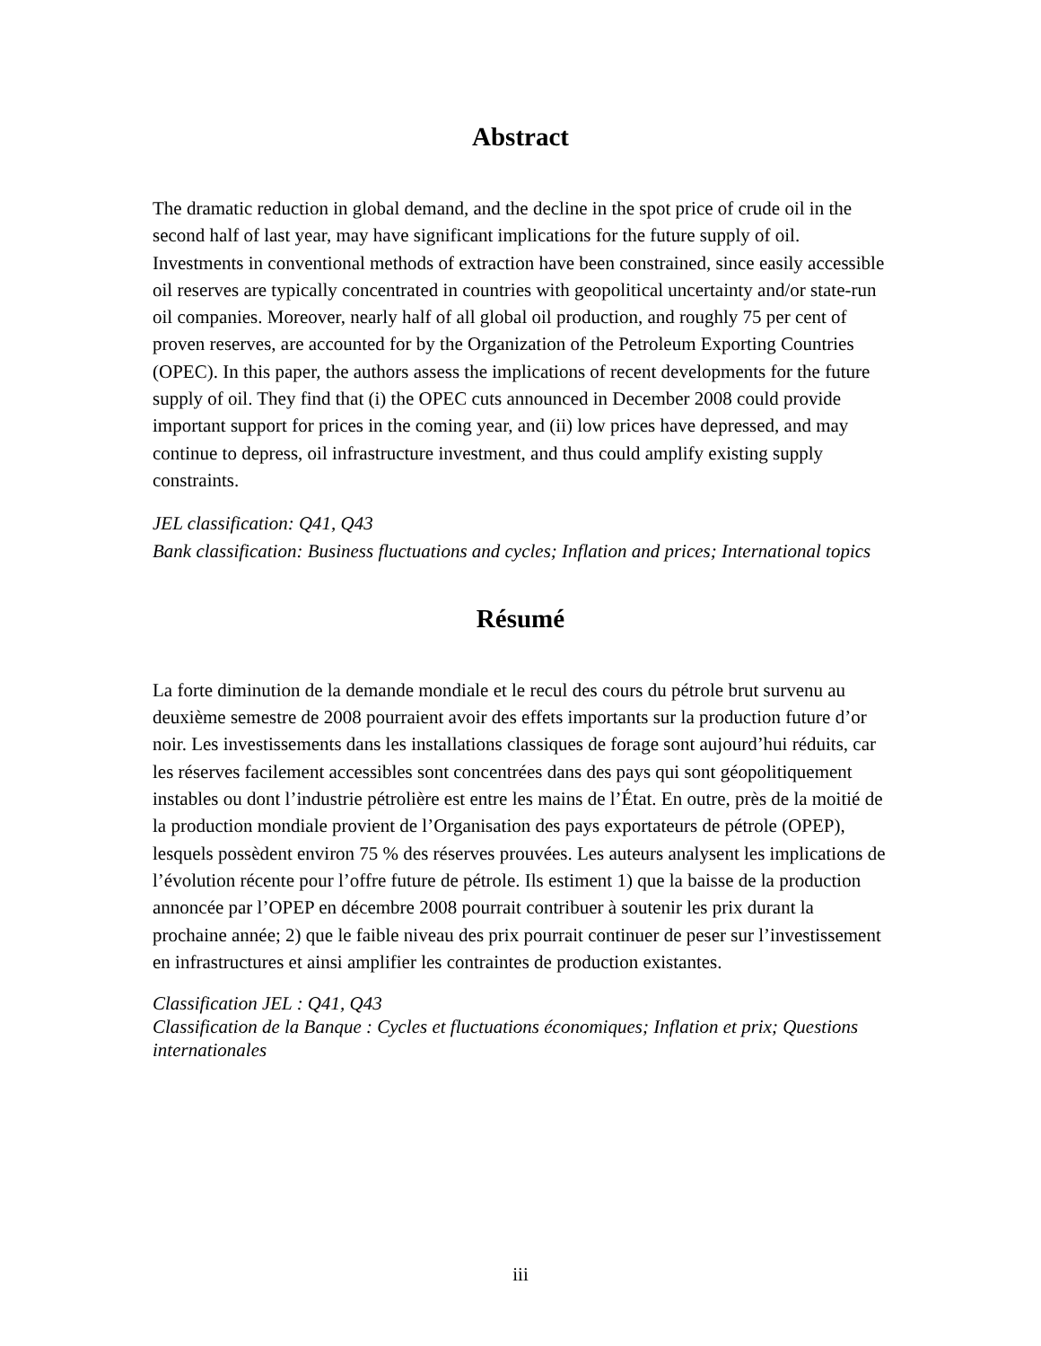Abstract
The dramatic reduction in global demand, and the decline in the spot price of crude oil in the second half of last year, may have significant implications for the future supply of oil. Investments in conventional methods of extraction have been constrained, since easily accessible oil reserves are typically concentrated in countries with geopolitical uncertainty and/or state-run oil companies. Moreover, nearly half of all global oil production, and roughly 75 per cent of proven reserves, are accounted for by the Organization of the Petroleum Exporting Countries (OPEC). In this paper, the authors assess the implications of recent developments for the future supply of oil. They find that (i) the OPEC cuts announced in December 2008 could provide important support for prices in the coming year, and (ii) low prices have depressed, and may continue to depress, oil infrastructure investment, and thus could amplify existing supply constraints.
JEL classification: Q41, Q43
Bank classification: Business fluctuations and cycles; Inflation and prices; International topics
Résumé
La forte diminution de la demande mondiale et le recul des cours du pétrole brut survenu au deuxième semestre de 2008 pourraient avoir des effets importants sur la production future d’or noir. Les investissements dans les installations classiques de forage sont aujourd’hui réduits, car les réserves facilement accessibles sont concentrées dans des pays qui sont géopolitiquement instables ou dont l’industrie pétrolière est entre les mains de l’État. En outre, près de la moitié de la production mondiale provient de l’Organisation des pays exportateurs de pétrole (OPEP), lesquels possèdent environ 75 % des réserves prouvées. Les auteurs analysent les implications de l’évolution récente pour l’offre future de pétrole. Ils estiment 1) que la baisse de la production annoncée par l’OPEP en décembre 2008 pourrait contribuer à soutenir les prix durant la prochaine année; 2) que le faible niveau des prix pourrait continuer de peser sur l’investissement en infrastructures et ainsi amplifier les contraintes de production existantes.
Classification JEL : Q41, Q43
Classification de la Banque : Cycles et fluctuations économiques; Inflation et prix; Questions internationales
iii